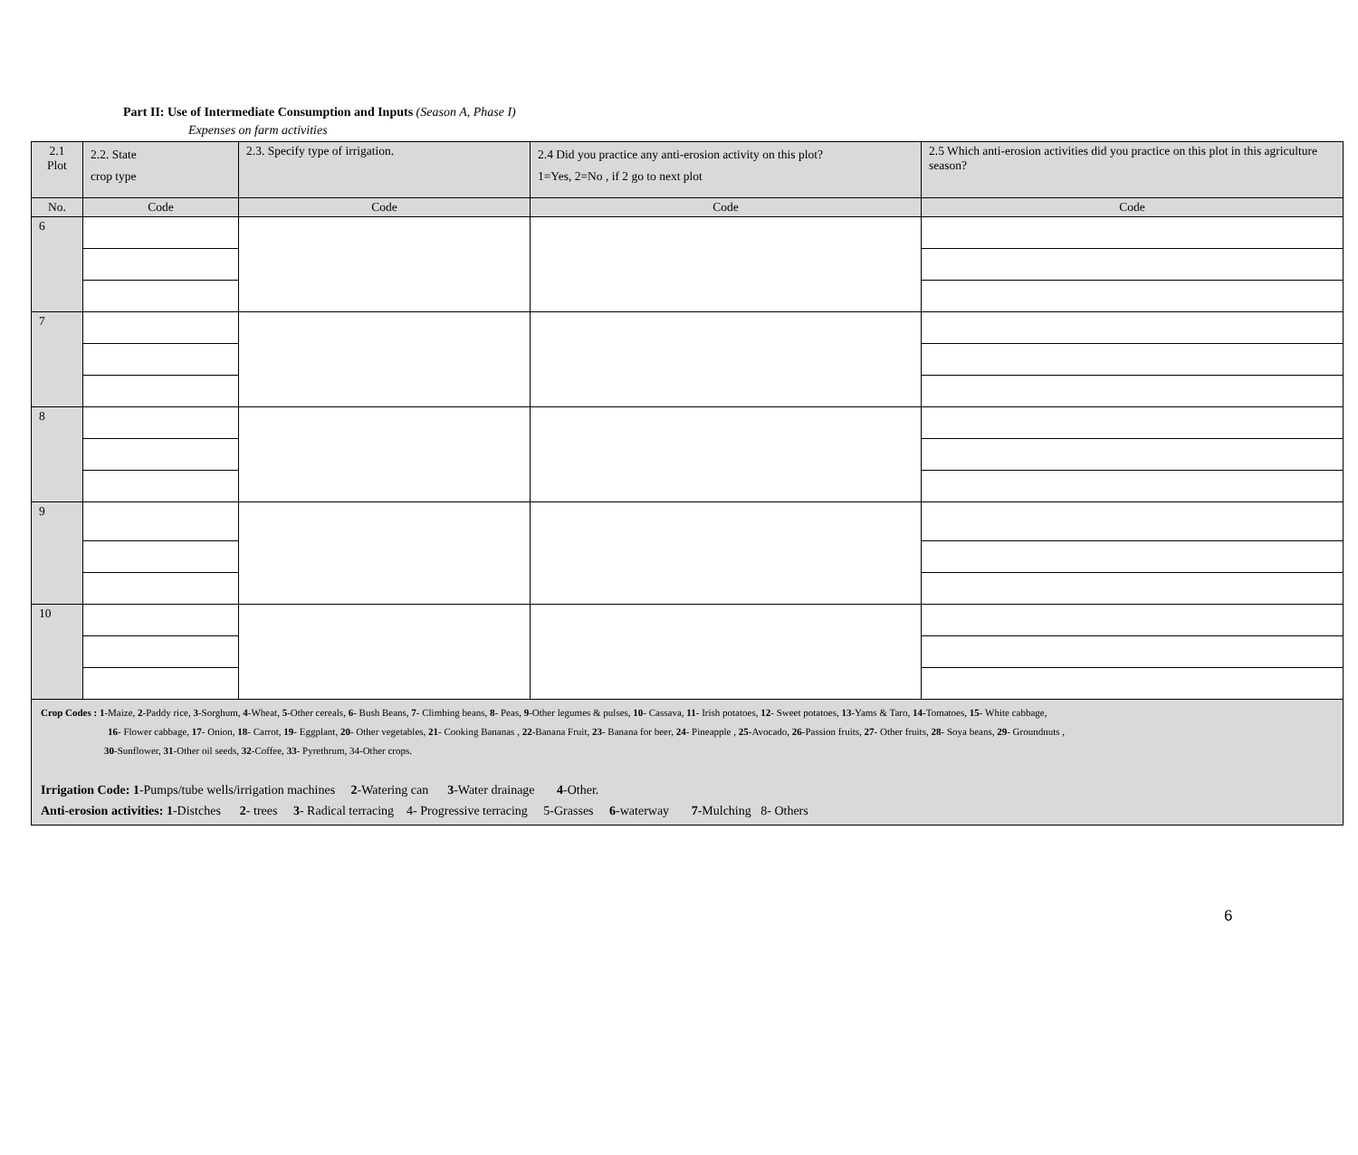Part II: Use of Intermediate Consumption and Inputs (Season A, Phase I)
Expenses on farm activities
| 2.1 Plot | 2.2. State crop type | 2.3. Specify type of irrigation. | 2.4 Did you practice any anti-erosion activity on this plot? 1=Yes, 2=No , if 2 go to next plot | 2.5 Which anti-erosion activities did you practice on this plot in this agriculture season? |
| --- | --- | --- | --- | --- |
| No. | Code | Code | Code | Code |
| 6 | | | | |
| 7 | | | | |
| 8 | | | | |
| 9 | | | | |
| 10 | | | | |
| Crop Codes : 1 -Maize, 2 -Paddy rice, 3 -Sorghum, 4 -Wheat, 5 -Other cereals, 6 - Bush Beans, 7 - Climbing beans, 8 - Peas, 9 -Other legumes & pulses, 10 - Cassava, 11 - Irish potatoes, 12 - Sweet potatoes, 13 -Yams & Taro, 14 -Tomatoes, 15 - White cabbage, 16 - Flower cabbage, 17 - Onion, 18 - Carrot, 19 - Eggplant, 20 - Other vegetables, 21 - Cooking Bananas , 22 -Banana Fruit, 23 - Banana for beer, 24 - Pineapple , 25 -Avocado, 26 -Passion fruits, 27 - Other fruits, 28 - Soya beans, 29 - Groundnuts , 30 -Sunflower, 31 -Other oil seeds, 32 -Coffee, 33 - Pyrethrum, 34-Other crops. Irrigation Code: 1 -Pumps/tube wells/irrigation machines 2 -Watering can 3 -Water drainage 4 -Other. Anti-erosion activities: 1 -Distches 2 - trees 3 - Radical terracing 4- Progressive terracing 5-Grasses 6 -waterway 7 -Mulching 8- Others | | | | |
6